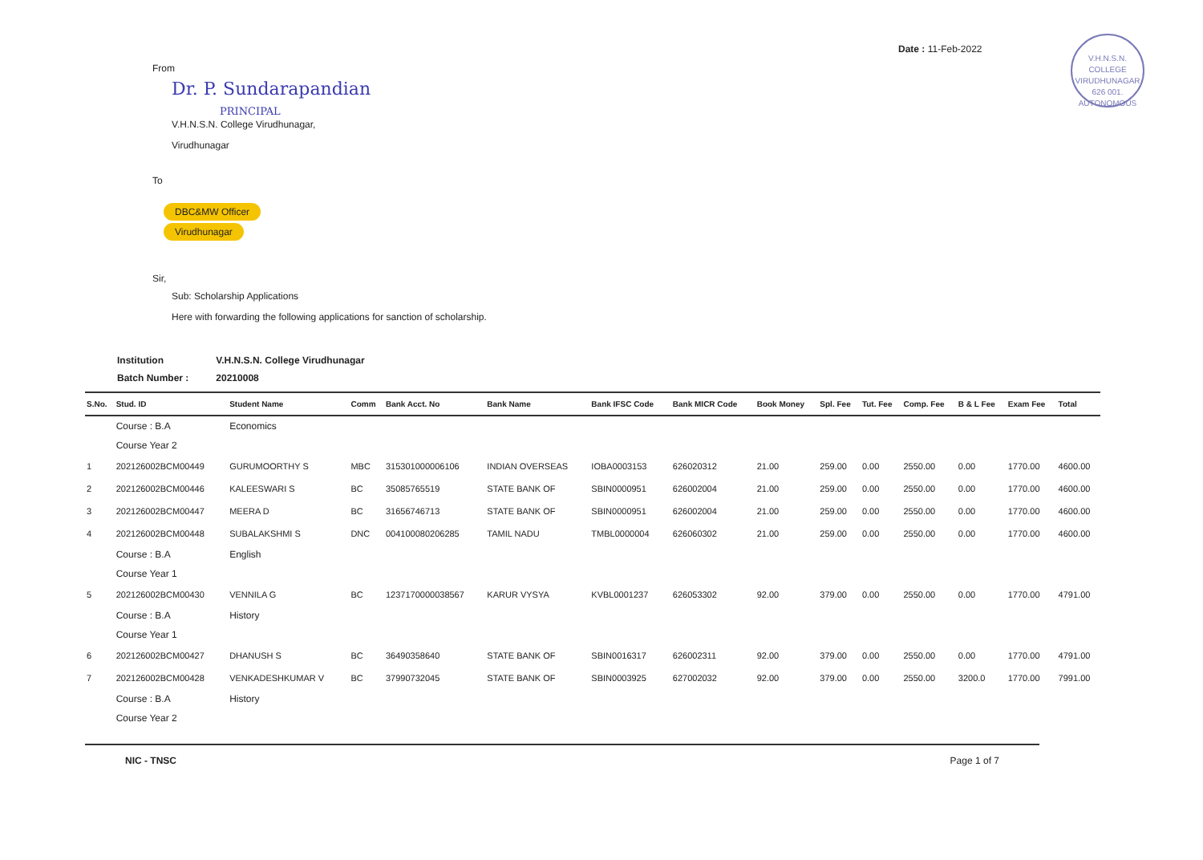Date : 11-Feb-2022
V.H.N.S.N. COLLEGE
VIRUDHUNAGAR
626 001.
AUTONOMOUS
From
Dr. P. Sundarapandian
PRINCIPAL
V.H.N.S.N. College Virudhunagar,
Virudhunagar
To
DBC&MW Officer
Virudhunagar
Sir,
Sub: Scholarship Applications
Here with forwarding the following applications for sanction of scholarship.
Institution V.H.N.S.N. College Virudhunagar
Batch Number : 20210008
| S.No. | Stud. ID | Student Name | Comm | Bank Acct. No | Bank Name | Bank IFSC Code | Bank MICR Code | Book Money | Spl. Fee | Tut. Fee | Comp. Fee | B & L Fee | Exam Fee | Total |
| --- | --- | --- | --- | --- | --- | --- | --- | --- | --- | --- | --- | --- | --- | --- |
| | Course : B.A | Economics | | | | | | | | | | | | |
| | Course Year 2 | | | | | | | | | | | | | |
| 1 | 202126002BCM00449 | GURUMOORTHY S | MBC | 315301000006106 | INDIAN OVERSEAS | IOBA0003153 | 626020312 | 21.00 | 259.00 | 0.00 | 2550.00 | 0.00 | 1770.00 | 4600.00 |
| 2 | 202126002BCM00446 | KALEESWARI S | BC | 35085765519 | STATE BANK OF | SBIN0000951 | 626002004 | 21.00 | 259.00 | 0.00 | 2550.00 | 0.00 | 1770.00 | 4600.00 |
| 3 | 202126002BCM00447 | MEERA D | BC | 31656746713 | STATE BANK OF | SBIN0000951 | 626002004 | 21.00 | 259.00 | 0.00 | 2550.00 | 0.00 | 1770.00 | 4600.00 |
| 4 | 202126002BCM00448 | SUBALAKSHMI S | DNC | 004100080206285 | TAMIL NADU | TMBL0000004 | 626060302 | 21.00 | 259.00 | 0.00 | 2550.00 | 0.00 | 1770.00 | 4600.00 |
| | Course : B.A | English | | | | | | | | | | | | |
| | Course Year 1 | | | | | | | | | | | | | |
| 5 | 202126002BCM00430 | VENNILA G | BC | 1237170000038567 | KARUR VYSYA | KVBL0001237 | 626053302 | 92.00 | 379.00 | 0.00 | 2550.00 | 0.00 | 1770.00 | 4791.00 |
| | Course : B.A | History | | | | | | | | | | | | |
| | Course Year 1 | | | | | | | | | | | | | |
| 6 | 202126002BCM00427 | DHANUSH S | BC | 36490358640 | STATE BANK OF | SBIN0016317 | 626002311 | 92.00 | 379.00 | 0.00 | 2550.00 | 0.00 | 1770.00 | 4791.00 |
| 7 | 202126002BCM00428 | VENKADESHKUMAR V | BC | 37990732045 | STATE BANK OF | SBIN0003925 | 627002032 | 92.00 | 379.00 | 0.00 | 2550.00 | 3200.0 | 1770.00 | 7991.00 |
| | Course : B.A | History | | | | | | | | | | | | |
| | Course Year 2 | | | | | | | | | | | | | |
NIC - TNSC Page 1 of 7